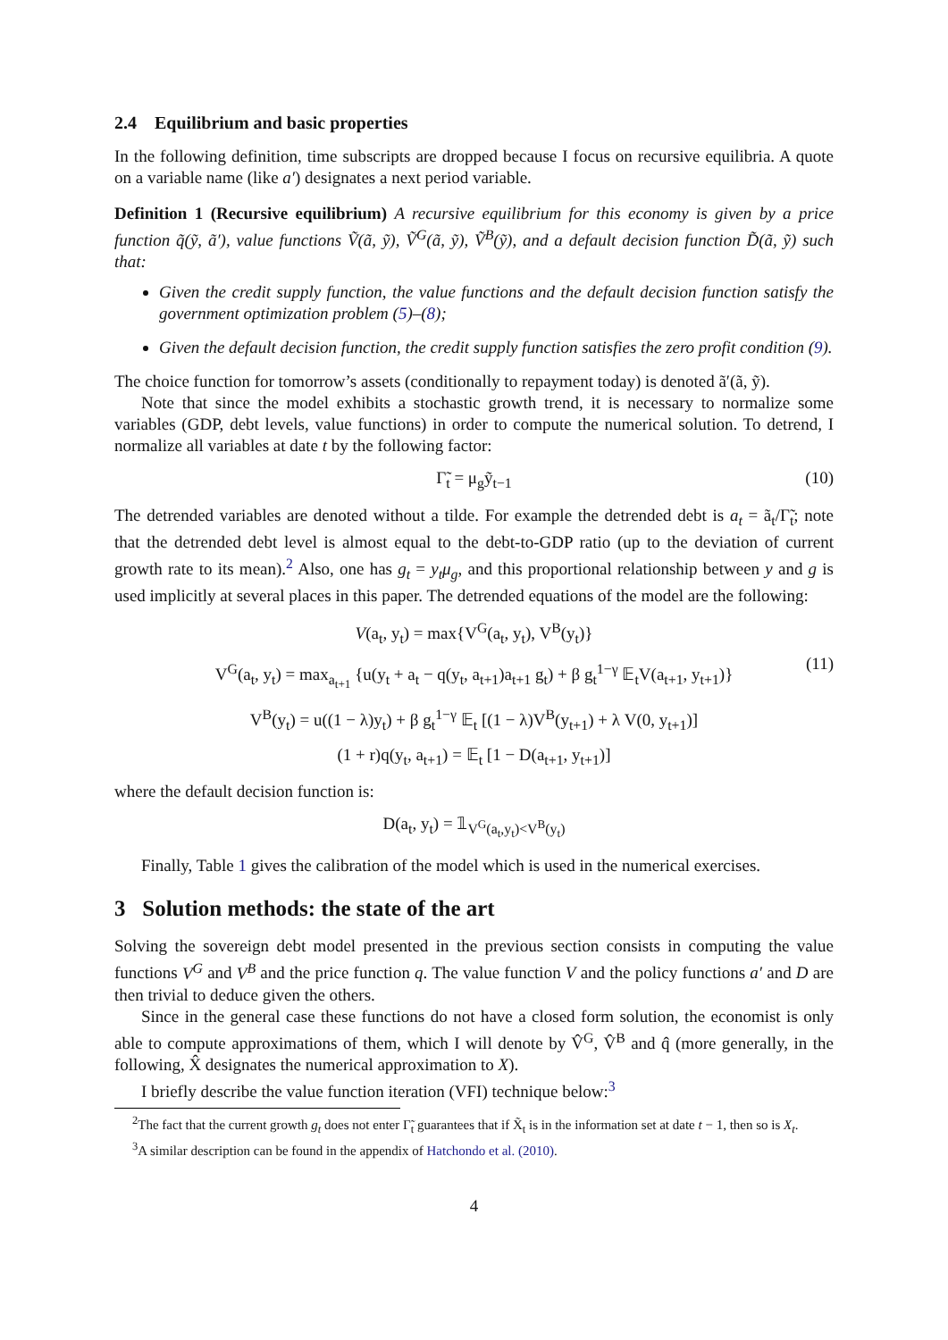2.4 Equilibrium and basic properties
In the following definition, time subscripts are dropped because I focus on recursive equilibria. A quote on a variable name (like a′) designates a next period variable.
Definition 1 (Recursive equilibrium) A recursive equilibrium for this economy is given by a price function q̃(ỹ, ã′), value functions Ṽ(ã, ỹ), Ṽ<sup>G</sup>(ã, ỹ), Ṽ<sup>B</sup>(ỹ), and a default decision function D̃(ã, ỹ) such that:
Given the credit supply function, the value functions and the default decision function satisfy the government optimization problem (5)–(8);
Given the default decision function, the credit supply function satisfies the zero profit condition (9).
The choice function for tomorrow’s assets (conditionally to repayment today) is denoted ã′(ã, ỹ).
Note that since the model exhibits a stochastic growth trend, it is necessary to normalize some variables (GDP, debt levels, value functions) in order to compute the numerical solution. To detrend, I normalize all variables at date t by the following factor:
Γ̃<sub>t</sub> = μ<sub>g</sub>ỹ<sub>t−1</sub> (10)
The detrended variables are denoted without a tilde. For example the detrended debt is a<sub>t</sub> = ã<sub>t</sub>/Γ̃<sub>t</sub>; note that the detrended debt level is almost equal to the debt-to-GDP ratio (up to the deviation of current growth rate to its mean).<sup>2</sup> Also, one has g<sub>t</sub> = y<sub>t</sub>μ<sub>g</sub>, and this proportional relationship between y and g is used implicitly at several places in this paper. The detrended equations of the model are the following:
V(a<sub>t</sub>, y<sub>t</sub>) = max{V<sup>G</sup>(a<sub>t</sub>, y<sub>t</sub>), V<sup>B</sup>(y<sub>t</sub>)}
V<sup>G</sup>(a<sub>t</sub>, y<sub>t</sub>) = max<sub>a<sub>t+1</sub></sub> {u(y<sub>t</sub> + a<sub>t</sub> − q(y<sub>t</sub>, a<sub>t+1</sub>)a<sub>t+1</sub> g<sub>t</sub>) + β g<sub>t</sub><sup>1−γ</sup> 𝔼<sub>t</sub>V(a<sub>t+1</sub>, y<sub>t+1</sub>)}
V<sup>B</sup>(y<sub>t</sub>) = u((1 − λ)y<sub>t</sub>) + β g<sub>t</sub><sup>1−γ</sup> 𝔼<sub>t</sub> [(1 − λ)V<sup>B</sup>(y<sub>t+1</sub>) + λ V(0, y<sub>t+1</sub>)]
(1 + r)q(y<sub>t</sub>, a<sub>t+1</sub>) = 𝔼<sub>t</sub> [1 − D(a<sub>t+1</sub>, y<sub>t+1</sub>)]
(11)
where the default decision function is:
D(a<sub>t</sub>, y<sub>t</sub>) = 𝟙<sub>V<sup>G</sup>(a<sub>t</sub>,y<sub>t</sub>)<V<sup>B</sup>(y<sub>t</sub>)</sub>
Finally, Table 1 gives the calibration of the model which is used in the numerical exercises.
3 Solution methods: the state of the art
Solving the sovereign debt model presented in the previous section consists in computing the value functions V<sup>G</sup> and V<sup>B</sup> and the price function q. The value function V and the policy functions a′ and D are then trivial to deduce given the others.
Since in the general case these functions do not have a closed form solution, the economist is only able to compute approximations of them, which I will denote by V̂<sup>G</sup>, V̂<sup>B</sup> and q̂ (more generally, in the following, X̂ designates the numerical approximation to X).
I briefly describe the value function iteration (VFI) technique below:<sup>3</sup>
<sup>2</sup> The fact that the current growth g<sub>t</sub> does not enter Γ̃<sub>t</sub> guarantees that if X̃<sub>t</sub> is in the information set at date t − 1, then so is X<sub>t</sub>.
<sup>3</sup> A similar description can be found in the appendix of Hatchondo et al. (2010).
4